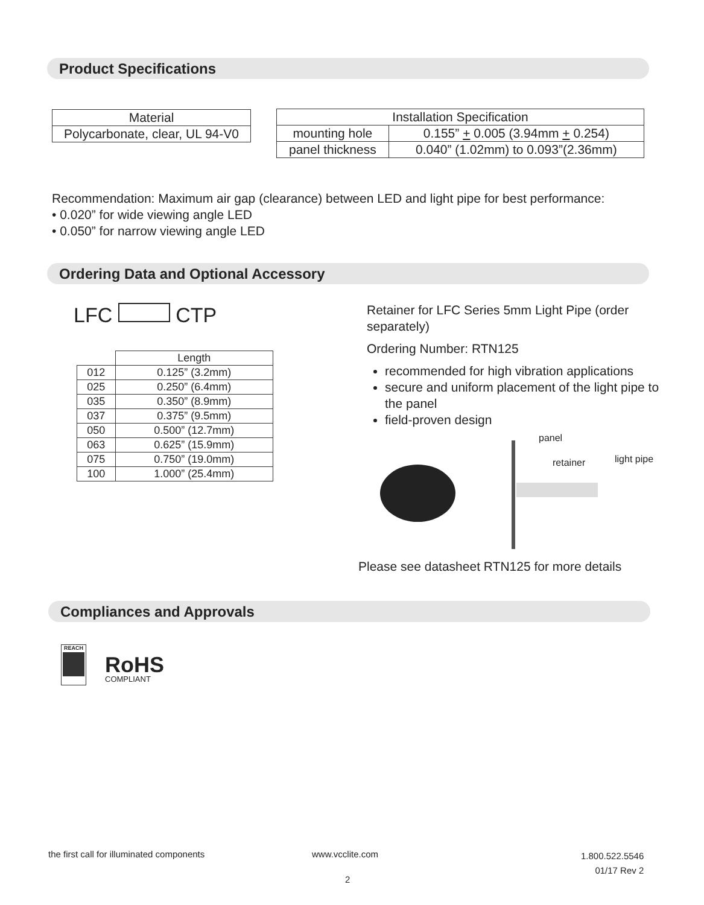Product Specifications
| Material |
| --- |
| Polycarbonate, clear, UL 94-V0 |
| Installation Specification | |
| --- | --- |
| mounting hole | 0.155” + 0.005 (3.94mm + 0.254) |
| panel thickness | 0.040” (1.02mm) to 0.093”(2.36mm) |
Recommendation: Maximum air gap (clearance) between LED and light pipe for best performance:
• 0.020” for wide viewing angle LED
• 0.050” for narrow viewing angle LED
Ordering Data and Optional Accessory
LFC CTP
| | Length |
| --- | --- |
| 012 | 0.125” (3.2mm) |
| 025 | 0.250” (6.4mm) |
| 035 | 0.350” (8.9mm) |
| 037 | 0.375” (9.5mm) |
| 050 | 0.500” (12.7mm) |
| 063 | 0.625” (15.9mm) |
| 075 | 0.750” (19.0mm) |
| 100 | 1.000” (25.4mm) |
Retainer for LFC Series 5mm Light Pipe (order separately)
Ordering Number: RTN125
recommended for high vibration applications
secure and uniform placement of the light pipe to the panel
field-proven design
panel
retainer light pipe
Please see datasheet RTN125 for more details
Compliances and Approvals
REACH
RoHS
COMPLIANT
the first call for illuminated components
www.vcclite.com
1.800.522.5546
01/17 Rev 2
2